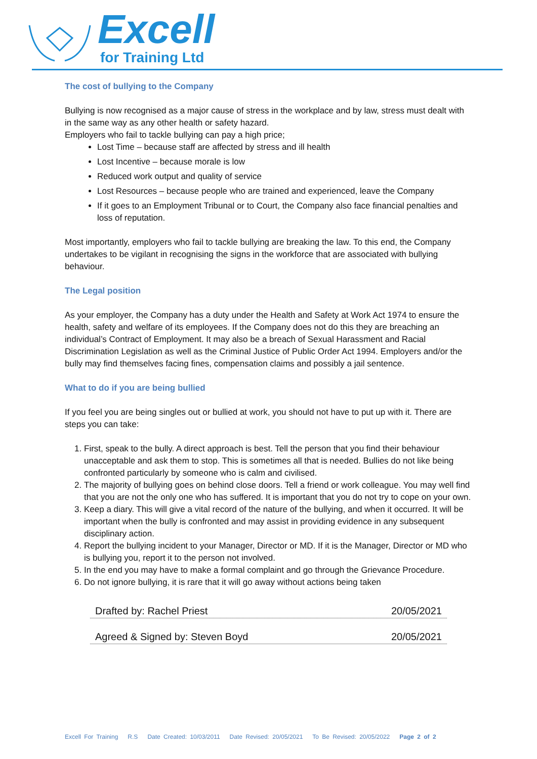Excell
for Training Ltd
The cost of bullying to the Company
Bullying is now recognised as a major cause of stress in the workplace and by law, stress must dealt with in the same way as any other health or safety hazard.
Employers who fail to tackle bullying can pay a high price;
Lost Time – because staff are affected by stress and ill health
Lost Incentive – because morale is low
Reduced work output and quality of service
Lost Resources – because people who are trained and experienced, leave the Company
If it goes to an Employment Tribunal or to Court, the Company also face financial penalties and loss of reputation.
Most importantly, employers who fail to tackle bullying are breaking the law. To this end, the Company undertakes to be vigilant in recognising the signs in the workforce that are associated with bullying behaviour.
The Legal position
As your employer, the Company has a duty under the Health and Safety at Work Act 1974 to ensure the health, safety and welfare of its employees. If the Company does not do this they are breaching an individual’s Contract of Employment. It may also be a breach of Sexual Harassment and Racial Discrimination Legislation as well as the Criminal Justice of Public Order Act 1994. Employers and/or the bully may find themselves facing fines, compensation claims and possibly a jail sentence.
What to do if you are being bullied
If you feel you are being singles out or bullied at work, you should not have to put up with it. There are steps you can take:
1. First, speak to the bully. A direct approach is best. Tell the person that you find their behaviour unacceptable and ask them to stop. This is sometimes all that is needed. Bullies do not like being confronted particularly by someone who is calm and civilised.
2. The majority of bullying goes on behind close doors. Tell a friend or work colleague. You may well find that you are not the only one who has suffered. It is important that you do not try to cope on your own.
3. Keep a diary. This will give a vital record of the nature of the bullying, and when it occurred. It will be important when the bully is confronted and may assist in providing evidence in any subsequent disciplinary action.
4. Report the bullying incident to your Manager, Director or MD. If it is the Manager, Director or MD who is bullying you, report it to the person not involved.
5. In the end you may have to make a formal complaint and go through the Grievance Procedure.
6. Do not ignore bullying, it is rare that it will go away without actions being taken
Drafted by: Rachel Priest 20/05/2021
Agreed & Signed by: Steven Boyd 20/05/2021
Excell For Training R.S Date Created: 10/03/2011 Date Revised: 20/05/2021 To Be Revised: 20/05/2022 Page 2 of 2